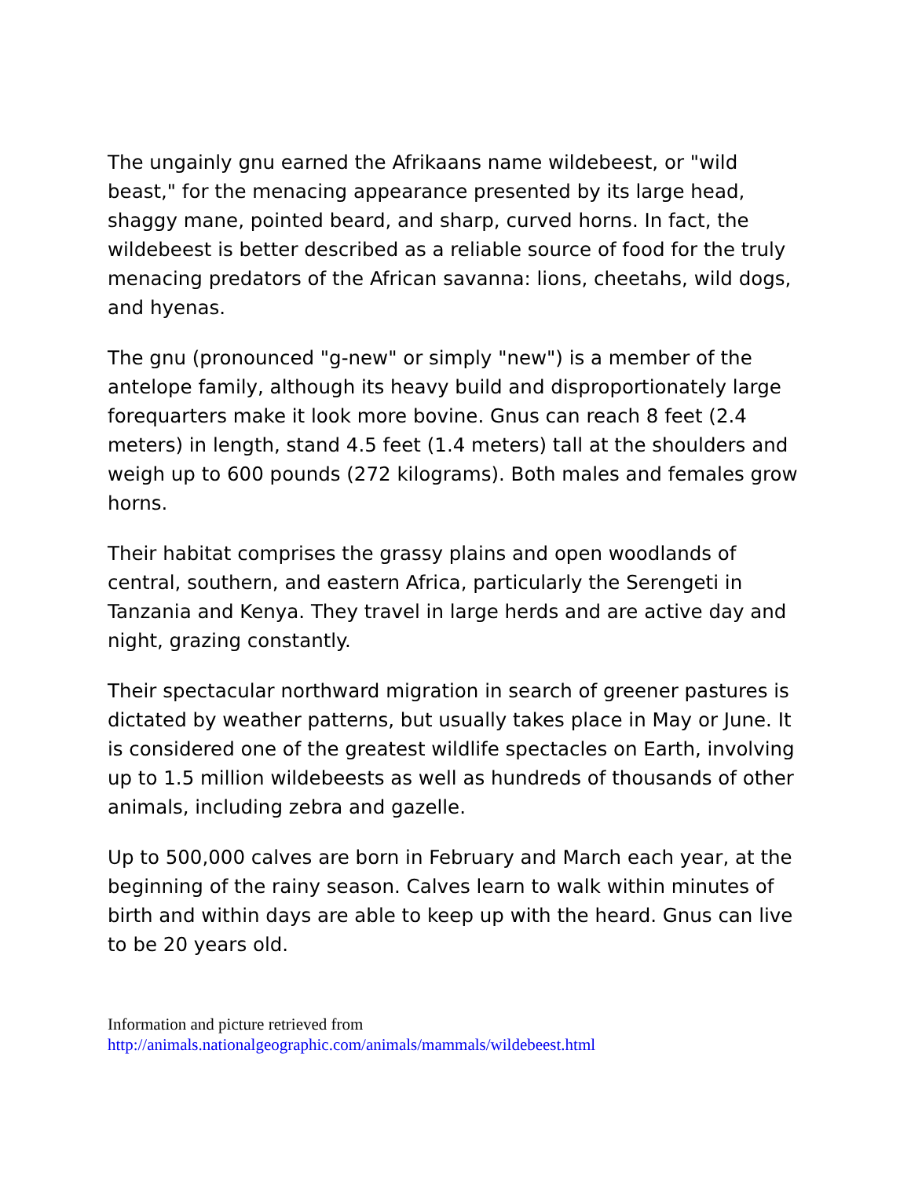The ungainly gnu earned the Afrikaans name wildebeest, or "wild beast," for the menacing appearance presented by its large head, shaggy mane, pointed beard, and sharp, curved horns. In fact, the wildebeest is better described as a reliable source of food for the truly menacing predators of the African savanna: lions, cheetahs, wild dogs, and hyenas.
The gnu (pronounced "g-new" or simply "new") is a member of the antelope family, although its heavy build and disproportionately large forequarters make it look more bovine. Gnus can reach 8 feet (2.4 meters) in length, stand 4.5 feet (1.4 meters) tall at the shoulders and weigh up to 600 pounds (272 kilograms). Both males and females grow horns.
Their habitat comprises the grassy plains and open woodlands of central, southern, and eastern Africa, particularly the Serengeti in Tanzania and Kenya. They travel in large herds and are active day and night, grazing constantly.
Their spectacular northward migration in search of greener pastures is dictated by weather patterns, but usually takes place in May or June. It is considered one of the greatest wildlife spectacles on Earth, involving up to 1.5 million wildebeests as well as hundreds of thousands of other animals, including zebra and gazelle.
Up to 500,000 calves are born in February and March each year, at the beginning of the rainy season. Calves learn to walk within minutes of birth and within days are able to keep up with the heard. Gnus can live to be 20 years old.
Information and picture retrieved from
http://animals.nationalgeographic.com/animals/mammals/wildebeest.html